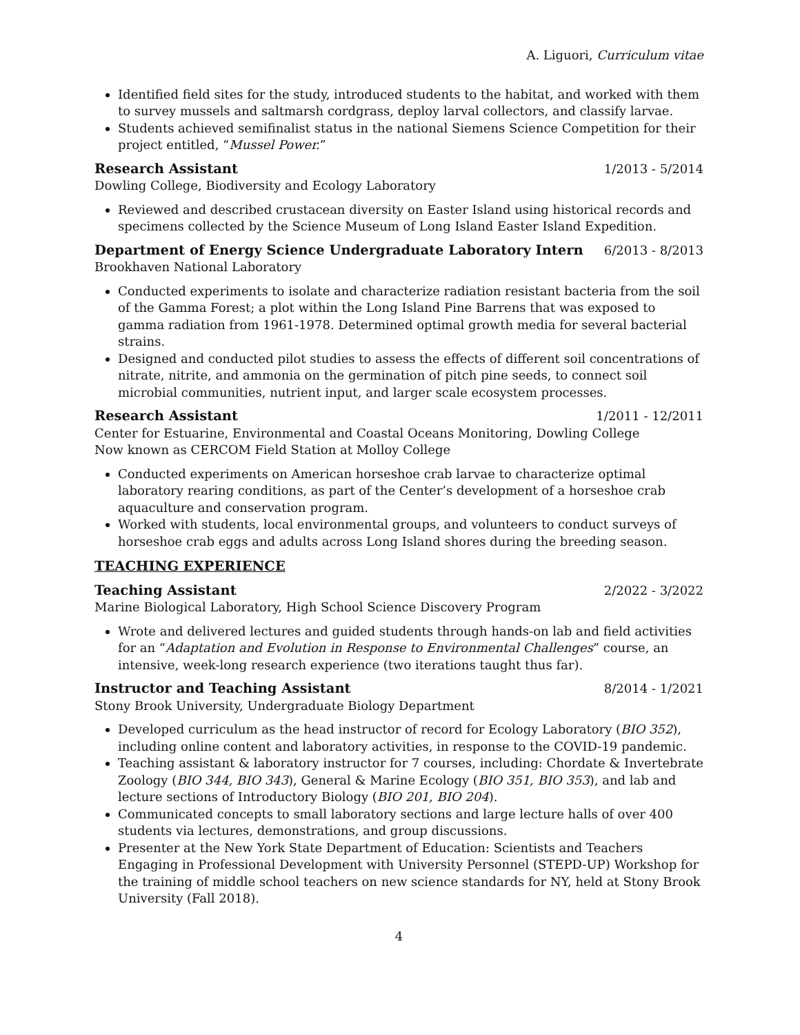A. Liguori, Curriculum vitae
Identified field sites for the study, introduced students to the habitat, and worked with them to survey mussels and saltmarsh cordgrass, deploy larval collectors, and classify larvae.
Students achieved semifinalist status in the national Siemens Science Competition for their project entitled, “Mussel Power.”
Research Assistant 1/2013 - 5/2014
Dowling College, Biodiversity and Ecology Laboratory
Reviewed and described crustacean diversity on Easter Island using historical records and specimens collected by the Science Museum of Long Island Easter Island Expedition.
Department of Energy Science Undergraduate Laboratory Intern 6/2013 - 8/2013
Brookhaven National Laboratory
Conducted experiments to isolate and characterize radiation resistant bacteria from the soil of the Gamma Forest; a plot within the Long Island Pine Barrens that was exposed to gamma radiation from 1961-1978. Determined optimal growth media for several bacterial strains.
Designed and conducted pilot studies to assess the effects of different soil concentrations of nitrate, nitrite, and ammonia on the germination of pitch pine seeds, to connect soil microbial communities, nutrient input, and larger scale ecosystem processes.
Research Assistant 1/2011 - 12/2011
Center for Estuarine, Environmental and Coastal Oceans Monitoring, Dowling College
Now known as CERCOM Field Station at Molloy College
Conducted experiments on American horseshoe crab larvae to characterize optimal laboratory rearing conditions, as part of the Center’s development of a horseshoe crab aquaculture and conservation program.
Worked with students, local environmental groups, and volunteers to conduct surveys of horseshoe crab eggs and adults across Long Island shores during the breeding season.
TEACHING EXPERIENCE
Teaching Assistant 2/2022 - 3/2022
Marine Biological Laboratory, High School Science Discovery Program
Wrote and delivered lectures and guided students through hands-on lab and field activities for an “Adaptation and Evolution in Response to Environmental Challenges” course, an intensive, week-long research experience (two iterations taught thus far).
Instructor and Teaching Assistant 8/2014 - 1/2021
Stony Brook University, Undergraduate Biology Department
Developed curriculum as the head instructor of record for Ecology Laboratory (BIO 352), including online content and laboratory activities, in response to the COVID-19 pandemic.
Teaching assistant & laboratory instructor for 7 courses, including: Chordate & Invertebrate Zoology (BIO 344, BIO 343), General & Marine Ecology (BIO 351, BIO 353), and lab and lecture sections of Introductory Biology (BIO 201, BIO 204).
Communicated concepts to small laboratory sections and large lecture halls of over 400 students via lectures, demonstrations, and group discussions.
Presenter at the New York State Department of Education: Scientists and Teachers Engaging in Professional Development with University Personnel (STEPD-UP) Workshop for the training of middle school teachers on new science standards for NY, held at Stony Brook University (Fall 2018).
4